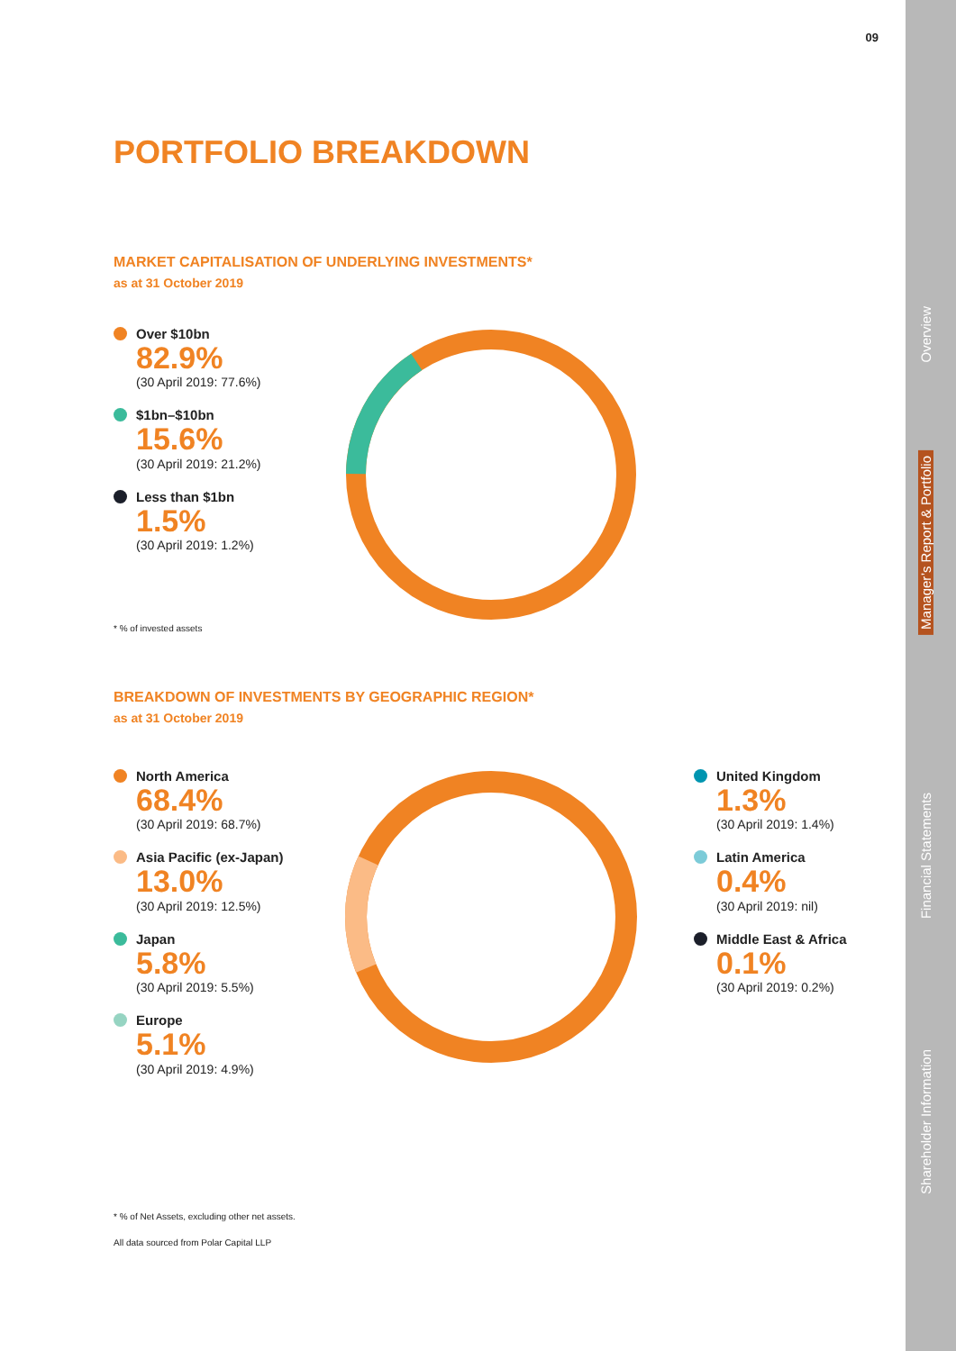09
PORTFOLIO BREAKDOWN
MARKET CAPITALISATION OF UNDERLYING INVESTMENTS*
as at 31 October 2019
Over $10bn
82.9%
(30 April 2019: 77.6%)
$1bn–$10bn
15.6%
(30 April 2019: 21.2%)
Less than $1bn
1.5%
(30 April 2019: 1.2%)
* % of invested assets
BREAKDOWN OF INVESTMENTS BY GEOGRAPHIC REGION*
as at 31 October 2019
North America
68.4%
(30 April 2019: 68.7%)
Asia Pacific (ex-Japan)
13.0%
(30 April 2019: 12.5%)
Japan
5.8%
(30 April 2019: 5.5%)
Europe
5.1%
(30 April 2019: 4.9%)
United Kingdom
1.3%
(30 April 2019: 1.4%)
Latin America
0.4%
(30 April 2019: nil)
Middle East & Africa
0.1%
(30 April 2019: 0.2%)
* % of Net Assets, excluding other net assets.
All data sourced from Polar Capital LLP
Overview
Manager’s Report & Portfolio
Financial Statements
Shareholder Information